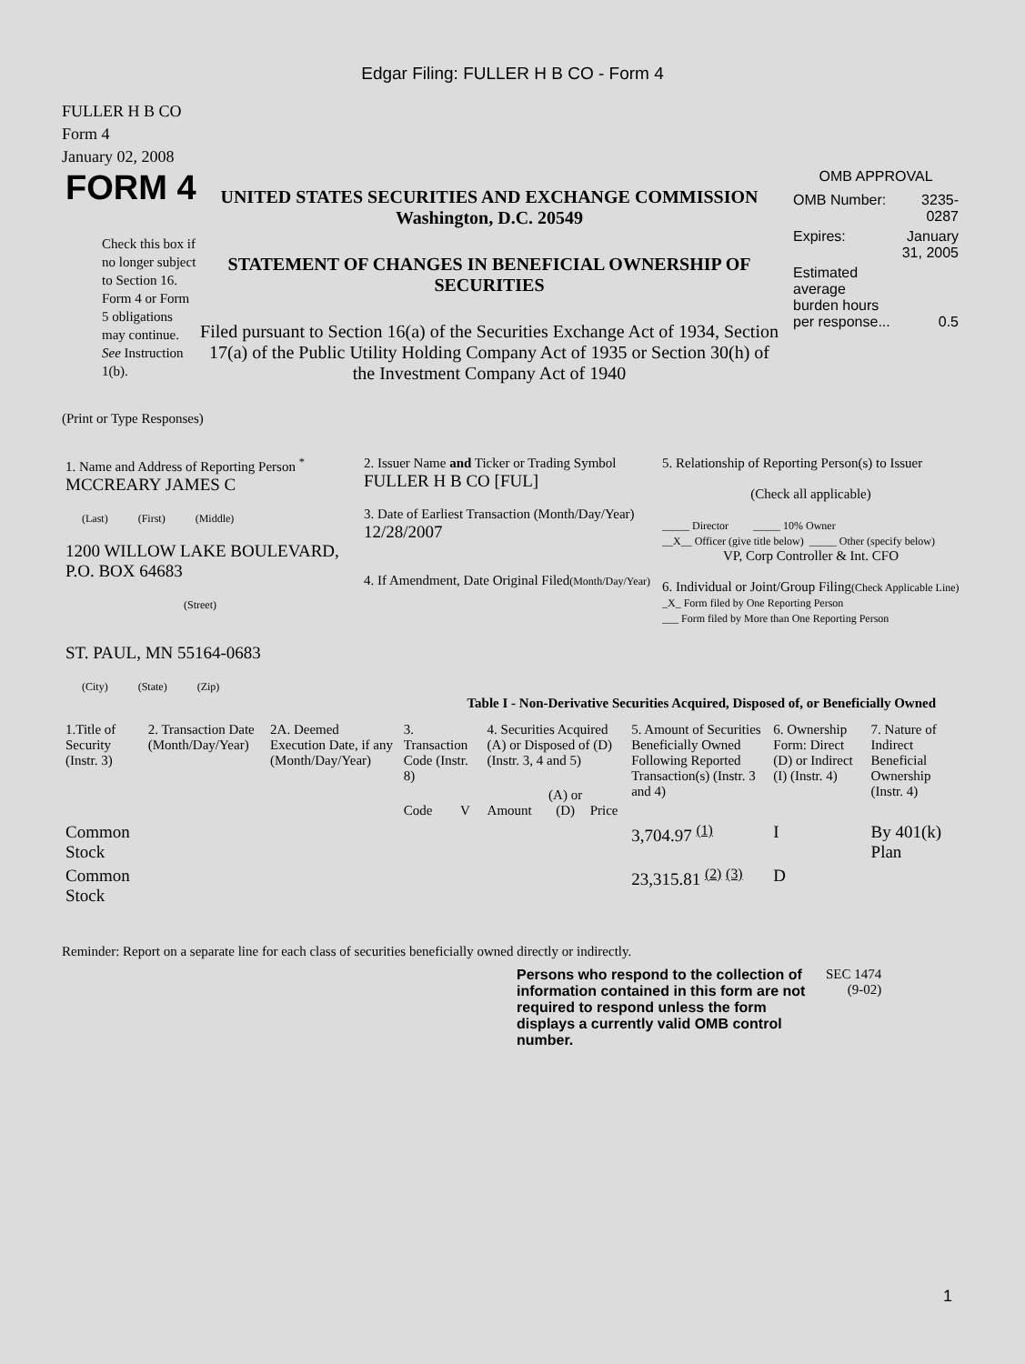Edgar Filing: FULLER H B CO - Form 4
FULLER H B CO
Form 4
January 02, 2008
FORM 4
Check this box if no longer subject to Section 16. Form 4 or Form 5 obligations may continue. See Instruction 1(b).
UNITED STATES SECURITIES AND EXCHANGE COMMISSION
Washington, D.C. 20549
STATEMENT OF CHANGES IN BENEFICIAL OWNERSHIP OF SECURITIES
Filed pursuant to Section 16(a) of the Securities Exchange Act of 1934, Section 17(a) of the Public Utility Holding Company Act of 1935 or Section 30(h) of the Investment Company Act of 1940
OMB APPROVAL
| OMB Number: | 3235-0287 |
| Expires: | January 31, 2005 |
| Estimated average burden hours per response... | 0.5 |
(Print or Type Responses)
| 1. Name and Address of Reporting Person <sup>*</sup> MCCREARY JAMES C (Last) (First) (Middle) 1200 WILLOW LAKE BOULEVARD, P.O. BOX 64683 (Street) ST. PAUL, MN 55164-0683 (City) (State) (Zip) | 2. Issuer Name and Ticker or Trading Symbol FULLER H B CO [FUL] 3. Date of Earliest Transaction (Month/Day/Year) 12/28/2007 4. If Amendment, Date Original Filed (Month/Day/Year) | 5. Relationship of Reporting Person(s) to Issuer (Check all applicable) _____ Director _____ 10% Owner __X__ Officer (give title below) _____ Other (specify below) VP, Corp Controller & Int. CFO 6. Individual or Joint/Group Filing (Check Applicable Line) _X_ Form filed by One Reporting Person ___ Form filed by More than One Reporting Person |
Table I - Non-Derivative Securities Acquired, Disposed of, or Beneficially Owned
| 1.Title of Security (Instr. 3) | 2. Transaction Date (Month/Day/Year) | 2A. Deemed Execution Date, if any (Month/Day/Year) | 3. Transaction Code (Instr. 8) | | 4. Securities Acquired (A) or Disposed of (D) (Instr. 3, 4 and 5) | | | 5. Amount of Securities Beneficially Owned Following Reported Transaction(s) (Instr. 3 and 4) | 6. Ownership Form: Direct (D) or Indirect (I) (Instr. 4) | 7. Nature of Indirect Beneficial Ownership (Instr. 4) |
| --- | --- | --- | --- | --- | --- | --- | --- | --- | --- | --- |
| | | | Code | V | Amount | (A) or (D) | Price | | | |
| Common Stock | | | | | | | | 3,704.97 <sup>(1)</sup> | I | By 401(k) Plan |
| Common Stock | | | | | | | | 23,315.81 <sup>(2)</sup> <sup>(3)</sup> | D | |
Reminder: Report on a separate line for each class of securities beneficially owned directly or indirectly.
Persons who respond to the collection of information contained in this form are not required to respond unless the form displays a currently valid OMB control number.
SEC 1474
(9-02)
1